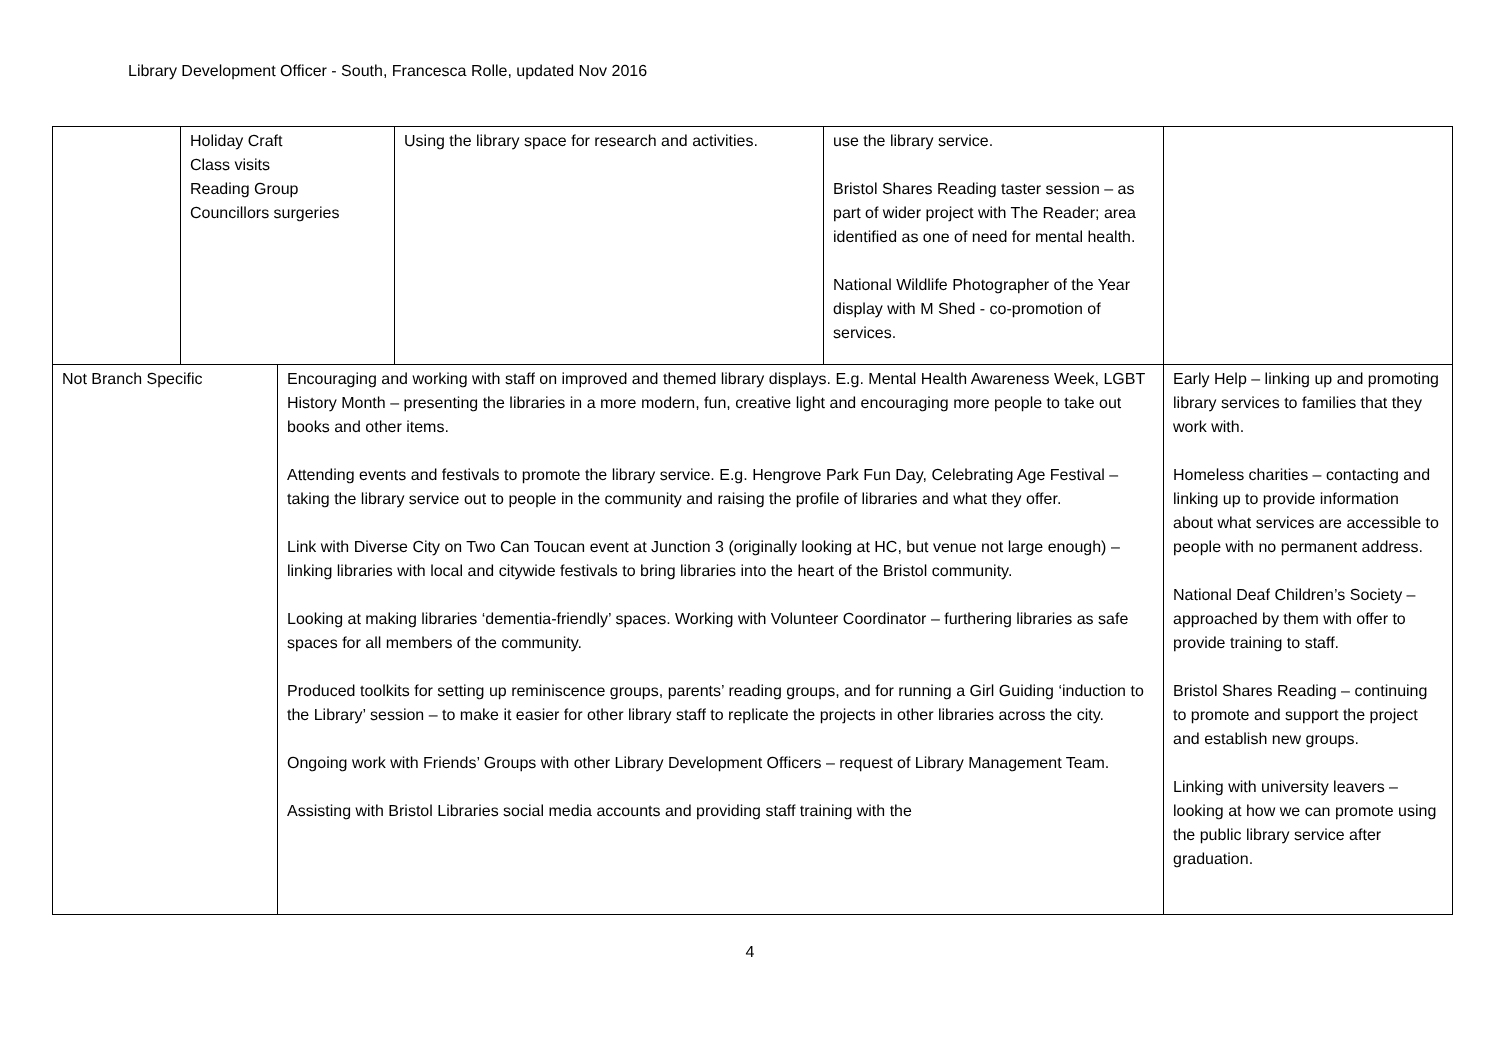Library Development Officer - South, Francesca Rolle, updated Nov 2016
| | Holiday Craft Class visits Reading Group Councillors surgeries | | Using the library space for research and activities. | use the library service. Bristol Shares Reading taster session – as part of wider project with The Reader; area identified as one of need for mental health. National Wildlife Photographer of the Year display with M Shed - co-promotion of services. | |
| Not Branch Specific | | Encouraging and working with staff on improved and themed library displays. E.g. Mental Health Awareness Week, LGBT History Month – presenting the libraries in a more modern, fun, creative light and encouraging more people to take out books and other items. Attending events and festivals to promote the library service. E.g. Hengrove Park Fun Day, Celebrating Age Festival – taking the library service out to people in the community and raising the profile of libraries and what they offer. Link with Diverse City on Two Can Toucan event at Junction 3 (originally looking at HC, but venue not large enough) – linking libraries with local and citywide festivals to bring libraries into the heart of the Bristol community. Looking at making libraries ‘dementia-friendly’ spaces. Working with Volunteer Coordinator – furthering libraries as safe spaces for all members of the community. Produced toolkits for setting up reminiscence groups, parents’ reading groups, and for running a Girl Guiding ‘induction to the Library’ session – to make it easier for other library staff to replicate the projects in other libraries across the city. Ongoing work with Friends’ Groups with other Library Development Officers – request of Library Management Team. Assisting with Bristol Libraries social media accounts and providing staff training with the | | | Early Help – linking up and promoting library services to families that they work with. Homeless charities – contacting and linking up to provide information about what services are accessible to people with no permanent address. National Deaf Children’s Society – approached by them with offer to provide training to staff. Bristol Shares Reading – continuing to promote and support the project and establish new groups. Linking with university leavers – looking at how we can promote using the public library service after graduation. |
4